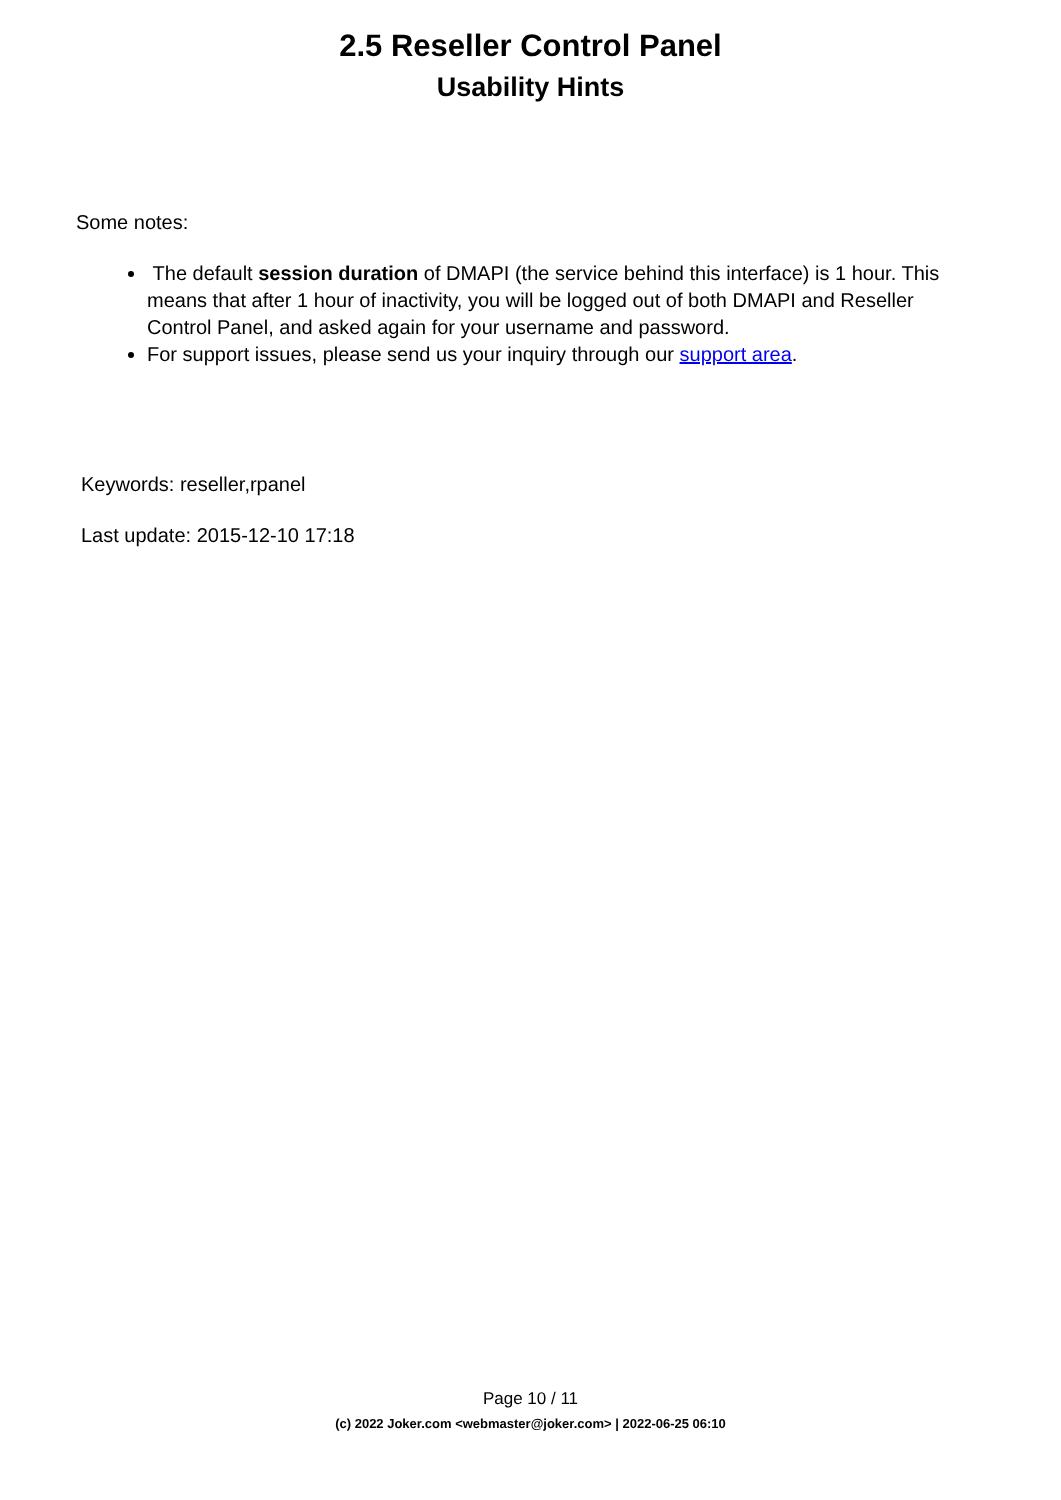2.5 Reseller Control Panel
Usability Hints
Some notes:
The default session duration of DMAPI (the service behind this interface) is 1 hour. This means that after 1 hour of inactivity, you will be logged out of both DMAPI and Reseller Control Panel, and asked again for your username and password.
For support issues, please send us your inquiry through our support area.
Keywords: reseller,rpanel
Last update: 2015-12-10 17:18
Page 10 / 11
(c) 2022 Joker.com <webmaster@joker.com> | 2022-06-25 06:10